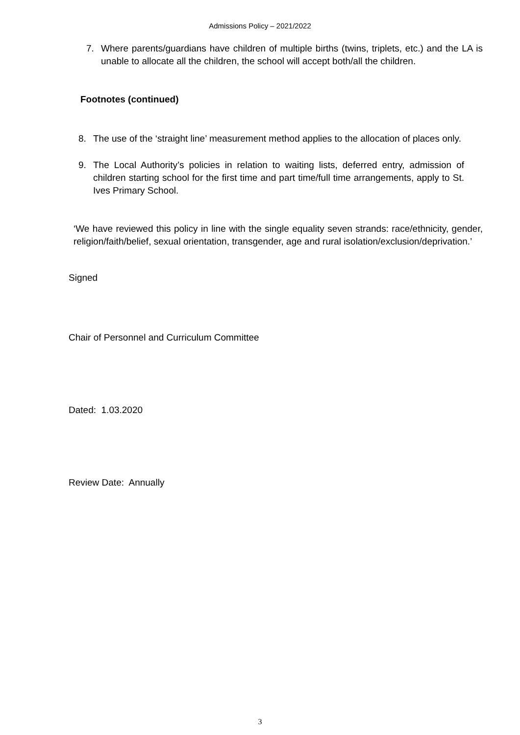Admissions Policy – 2021/2022
7. Where parents/guardians have children of multiple births (twins, triplets, etc.) and the LA is unable to allocate all the children, the school will accept both/all the children.
Footnotes (continued)
8. The use of the ‘straight line’ measurement method applies to the allocation of places only.
9. The Local Authority’s policies in relation to waiting lists, deferred entry, admission of children starting school for the first time and part time/full time arrangements, apply to St. Ives Primary School.
‘We have reviewed this policy in line with the single equality seven strands: race/ethnicity, gender, religion/faith/belief, sexual orientation, transgender, age and rural isolation/exclusion/deprivation.’
Signed
Chair of Personnel and Curriculum Committee
Dated: 1.03.2020
Review Date: Annually
3